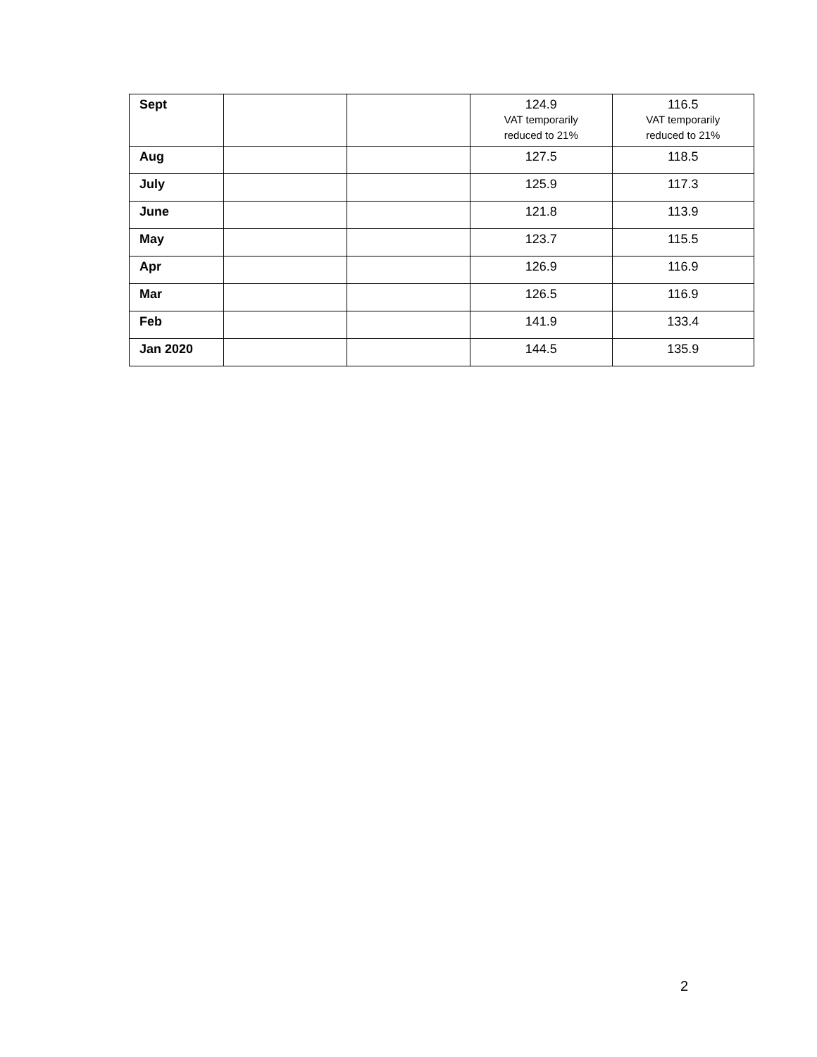| Sept | | | 124.9 VAT temporarily reduced to 21% | 116.5 VAT temporarily reduced to 21% |
| Aug | | | 127.5 | 118.5 |
| July | | | 125.9 | 117.3 |
| June | | | 121.8 | 113.9 |
| May | | | 123.7 | 115.5 |
| Apr | | | 126.9 | 116.9 |
| Mar | | | 126.5 | 116.9 |
| Feb | | | 141.9 | 133.4 |
| Jan 2020 | | | 144.5 | 135.9 |
2